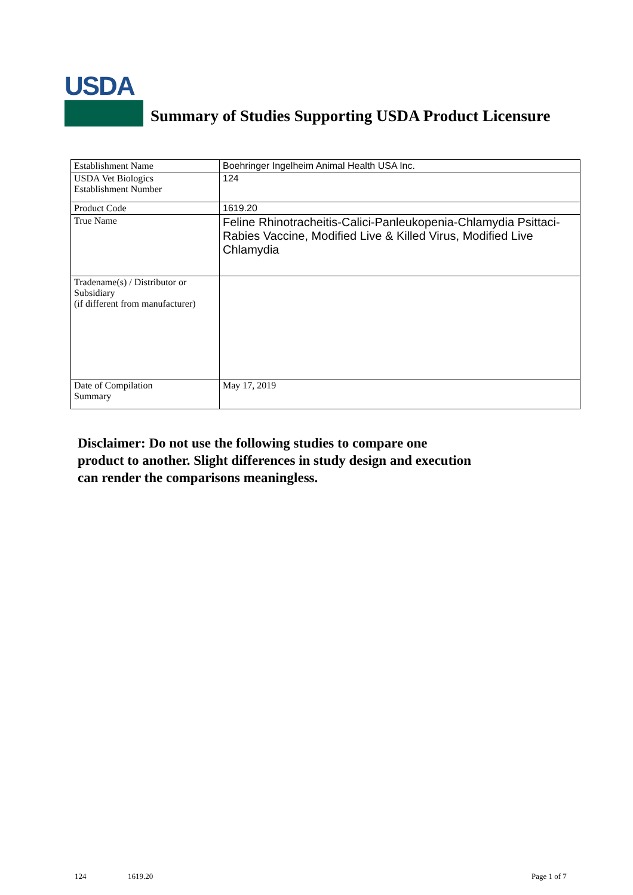USDA
Summary of Studies Supporting USDA Product Licensure
| Establishment Name | Boehringer Ingelheim Animal Health USA Inc. |
| USDA Vet Biologics Establishment Number | 124 |
| Product Code | 1619.20 |
| True Name | Feline Rhinotracheitis-Calici-Panleukopenia-Chlamydia Psittaci-Rabies Vaccine, Modified Live & Killed Virus, Modified Live Chlamydia |
| Tradename(s) / Distributor or Subsidiary (if different from manufacturer) | |
| Date of Compilation Summary | May 17, 2019 |
Disclaimer: Do not use the following studies to compare one
product to another. Slight differences in study design and execution
can render the comparisons meaningless.
124 1619.20 Page 1 of 7